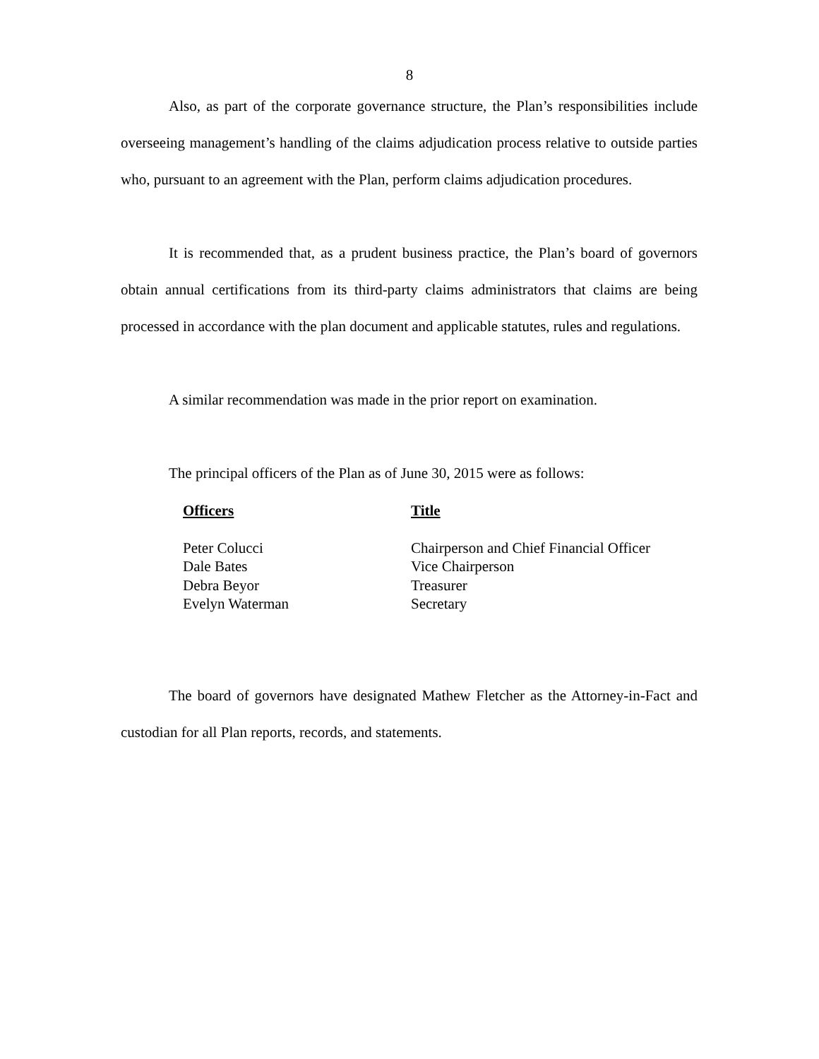8
Also, as part of the corporate governance structure, the Plan’s responsibilities include overseeing management’s handling of the claims adjudication process relative to outside parties who, pursuant to an agreement with the Plan, perform claims adjudication procedures.
It is recommended that, as a prudent business practice, the Plan’s board of governors obtain annual certifications from its third-party claims administrators that claims are being processed in accordance with the plan document and applicable statutes, rules and regulations.
A similar recommendation was made in the prior report on examination.
The principal officers of the Plan as of June 30, 2015 were as follows:
| Officers | Title |
| --- | --- |
| Peter Colucci | Chairperson and Chief Financial Officer |
| Dale Bates | Vice Chairperson |
| Debra Beyor | Treasurer |
| Evelyn Waterman | Secretary |
The board of governors have designated Mathew Fletcher as the Attorney-in-Fact and custodian for all Plan reports, records, and statements.